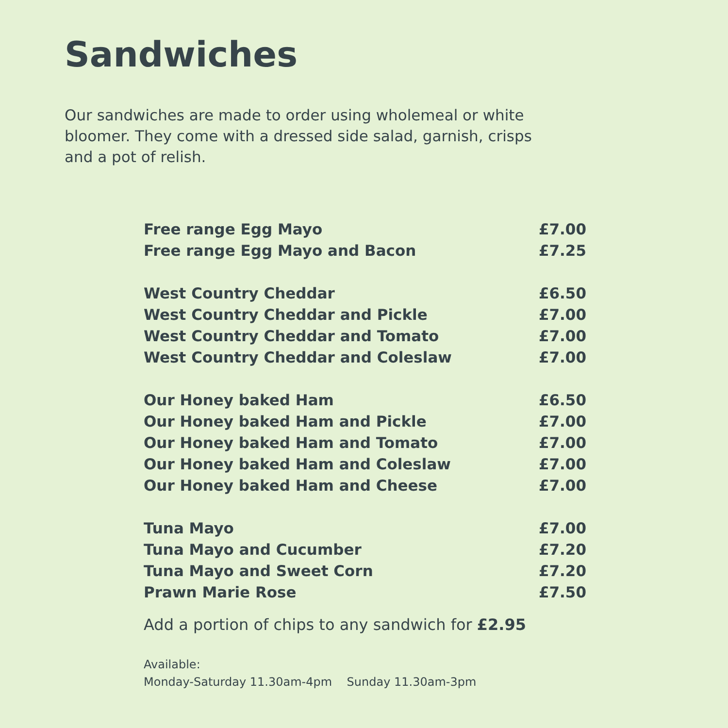Sandwiches
Our sandwiches are made to order using wholemeal or white bloomer. They come with a dressed side salad, garnish, crisps and a pot of relish.
| Free range Egg Mayo | £7.00 |
| Free range Egg Mayo and Bacon | £7.25 |
| West Country Cheddar | £6.50 |
| West Country Cheddar and Pickle | £7.00 |
| West Country Cheddar and Tomato | £7.00 |
| West Country Cheddar and Coleslaw | £7.00 |
| Our Honey baked Ham | £6.50 |
| Our Honey baked Ham and Pickle | £7.00 |
| Our Honey baked Ham and Tomato | £7.00 |
| Our Honey baked Ham and Coleslaw | £7.00 |
| Our Honey baked Ham and Cheese | £7.00 |
| Tuna Mayo | £7.00 |
| Tuna Mayo and Cucumber | £7.20 |
| Tuna Mayo and Sweet Corn | £7.20 |
| Prawn Marie Rose | £7.50 |
Add a portion of chips to any sandwich for £2.95
Available:
Monday-Saturday 11.30am-4pm Sunday 11.30am-3pm